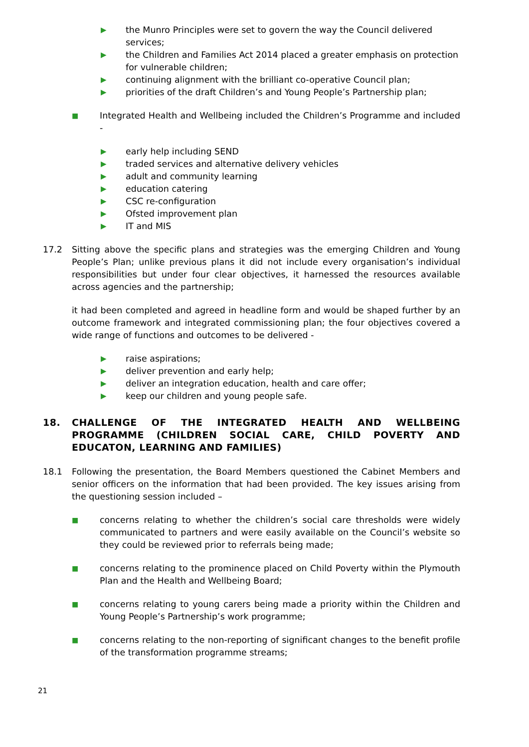▶ the Munro Principles were set to govern the way the Council delivered services;
▶ the Children and Families Act 2014 placed a greater emphasis on protection for vulnerable children;
▶ continuing alignment with the brilliant co-operative Council plan;
▶ priorities of the draft Children’s and Young People’s Partnership plan;
■ Integrated Health and Wellbeing included the Children’s Programme and included -
▶ early help including SEND
▶ traded services and alternative delivery vehicles
▶ adult and community learning
▶ education catering
▶ CSC re-configuration
▶ Ofsted improvement plan
▶ IT and MIS
17.2 Sitting above the specific plans and strategies was the emerging Children and Young People’s Plan; unlike previous plans it did not include every organisation’s individual responsibilities but under four clear objectives, it harnessed the resources available across agencies and the partnership;
it had been completed and agreed in headline form and would be shaped further by an outcome framework and integrated commissioning plan; the four objectives covered a wide range of functions and outcomes to be delivered -
▶ raise aspirations;
▶ deliver prevention and early help;
▶ deliver an integration education, health and care offer;
▶ keep our children and young people safe.
18. CHALLENGE OF THE INTEGRATED HEALTH AND WELLBEING PROGRAMME (CHILDREN SOCIAL CARE, CHILD POVERTY AND EDUCATON, LEARNING AND FAMILIES)
18.1 Following the presentation, the Board Members questioned the Cabinet Members and senior officers on the information that had been provided. The key issues arising from the questioning session included –
■ concerns relating to whether the children’s social care thresholds were widely communicated to partners and were easily available on the Council’s website so they could be reviewed prior to referrals being made;
■ concerns relating to the prominence placed on Child Poverty within the Plymouth Plan and the Health and Wellbeing Board;
■ concerns relating to young carers being made a priority within the Children and Young People’s Partnership’s work programme;
■ concerns relating to the non-reporting of significant changes to the benefit profile of the transformation programme streams;
21